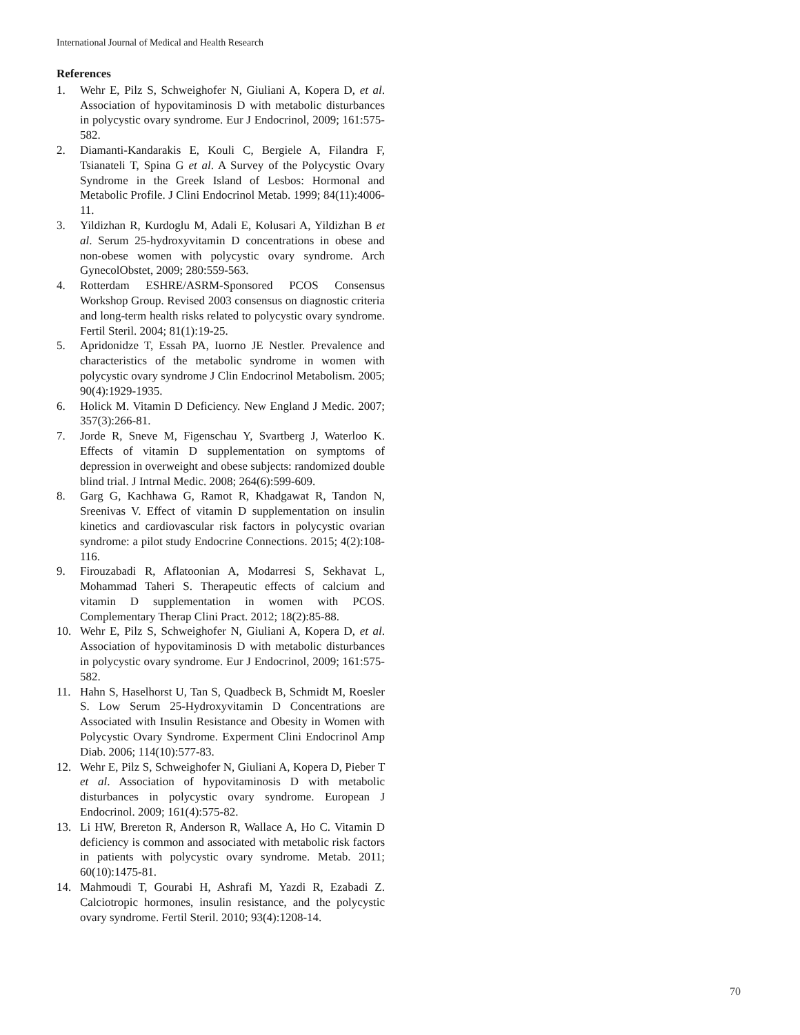International Journal of Medical and Health Research
References
1. Wehr E, Pilz S, Schweighofer N, Giuliani A, Kopera D, et al. Association of hypovitaminosis D with metabolic disturbances in polycystic ovary syndrome. Eur J Endocrinol, 2009; 161:575-582.
2. Diamanti-Kandarakis E, Kouli C, Bergiele A, Filandra F, Tsianateli T, Spina G et al. A Survey of the Polycystic Ovary Syndrome in the Greek Island of Lesbos: Hormonal and Metabolic Profile. J Clini Endocrinol Metab. 1999; 84(11):4006-11.
3. Yildizhan R, Kurdoglu M, Adali E, Kolusari A, Yildizhan B et al. Serum 25-hydroxyvitamin D concentrations in obese and non-obese women with polycystic ovary syndrome. Arch GynecolObstet, 2009; 280:559-563.
4. Rotterdam ESHRE/ASRM-Sponsored PCOS Consensus Workshop Group. Revised 2003 consensus on diagnostic criteria and long-term health risks related to polycystic ovary syndrome. Fertil Steril. 2004; 81(1):19-25.
5. Apridonidze T, Essah PA, Iuorno JE Nestler. Prevalence and characteristics of the metabolic syndrome in women with polycystic ovary syndrome J Clin Endocrinol Metabolism. 2005; 90(4):1929-1935.
6. Holick M. Vitamin D Deficiency. New England J Medic. 2007; 357(3):266-81.
7. Jorde R, Sneve M, Figenschau Y, Svartberg J, Waterloo K. Effects of vitamin D supplementation on symptoms of depression in overweight and obese subjects: randomized double blind trial. J Intrnal Medic. 2008; 264(6):599-609.
8. Garg G, Kachhawa G, Ramot R, Khadgawat R, Tandon N, Sreenivas V. Effect of vitamin D supplementation on insulin kinetics and cardiovascular risk factors in polycystic ovarian syndrome: a pilot study Endocrine Connections. 2015; 4(2):108-116.
9. Firouzabadi R, Aflatoonian A, Modarresi S, Sekhavat L, Mohammad Taheri S. Therapeutic effects of calcium and vitamin D supplementation in women with PCOS. Complementary Therap Clini Pract. 2012; 18(2):85-88.
10. Wehr E, Pilz S, Schweighofer N, Giuliani A, Kopera D, et al. Association of hypovitaminosis D with metabolic disturbances in polycystic ovary syndrome. Eur J Endocrinol, 2009; 161:575-582.
11. Hahn S, Haselhorst U, Tan S, Quadbeck B, Schmidt M, Roesler S. Low Serum 25-Hydroxyvitamin D Concentrations are Associated with Insulin Resistance and Obesity in Women with Polycystic Ovary Syndrome. Experment Clini Endocrinol Amp Diab. 2006; 114(10):577-83.
12. Wehr E, Pilz S, Schweighofer N, Giuliani A, Kopera D, Pieber T et al. Association of hypovitaminosis D with metabolic disturbances in polycystic ovary syndrome. European J Endocrinol. 2009; 161(4):575-82.
13. Li HW, Brereton R, Anderson R, Wallace A, Ho C. Vitamin D deficiency is common and associated with metabolic risk factors in patients with polycystic ovary syndrome. Metab. 2011; 60(10):1475-81.
14. Mahmoudi T, Gourabi H, Ashrafi M, Yazdi R, Ezabadi Z. Calciotropic hormones, insulin resistance, and the polycystic ovary syndrome. Fertil Steril. 2010; 93(4):1208-14.
70